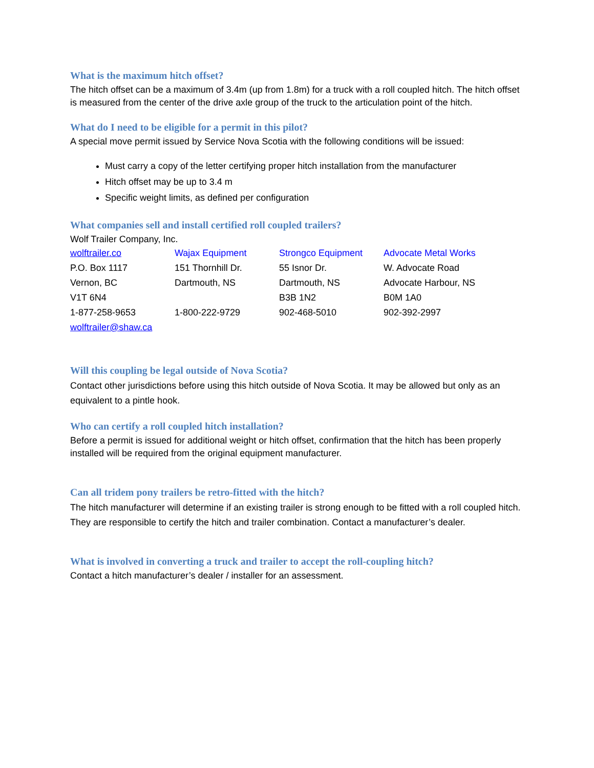What is the maximum hitch offset?
The hitch offset can be a maximum of 3.4m (up from 1.8m) for a truck with a roll coupled hitch. The hitch offset is measured from the center of the drive axle group of the truck to the articulation point of the hitch.
What do I need to be eligible for a permit in this pilot?
A special move permit issued by Service Nova Scotia with the following conditions will be issued:
Must carry a copy of the letter certifying proper hitch installation from the manufacturer
Hitch offset may be up to 3.4 m
Specific weight limits, as defined per configuration
What companies sell and install certified roll coupled trailers?
Wolf Trailer Company, Inc.
| wolftrailer.co | Wajax Equipment | Strongco Equipment | Advocate Metal Works |
| P.O. Box 1117 | 151 Thornhill Dr. | 55 Isnor Dr. | W. Advocate Road |
| Vernon, BC | Dartmouth, NS | Dartmouth, NS | Advocate Harbour, NS |
| V1T 6N4 | | B3B 1N2 | B0M 1A0 |
| 1-877-258-9653 | 1-800-222-9729 | 902-468-5010 | 902-392-2997 |
| wolftrailer@shaw.ca | | | |
Will this coupling be legal outside of Nova Scotia?
Contact other jurisdictions before using this hitch outside of Nova Scotia. It may be allowed but only as an equivalent to a pintle hook.
Who can certify a roll coupled hitch installation?
Before a permit is issued for additional weight or hitch offset, confirmation that the hitch has been properly installed will be required from the original equipment manufacturer.
Can all tridem pony trailers be retro-fitted with the hitch?
The hitch manufacturer will determine if an existing trailer is strong enough to be fitted with a roll coupled hitch. They are responsible to certify the hitch and trailer combination. Contact a manufacturer’s dealer.
What is involved in converting a truck and trailer to accept the roll-coupling hitch?
Contact a hitch manufacturer’s dealer / installer for an assessment.